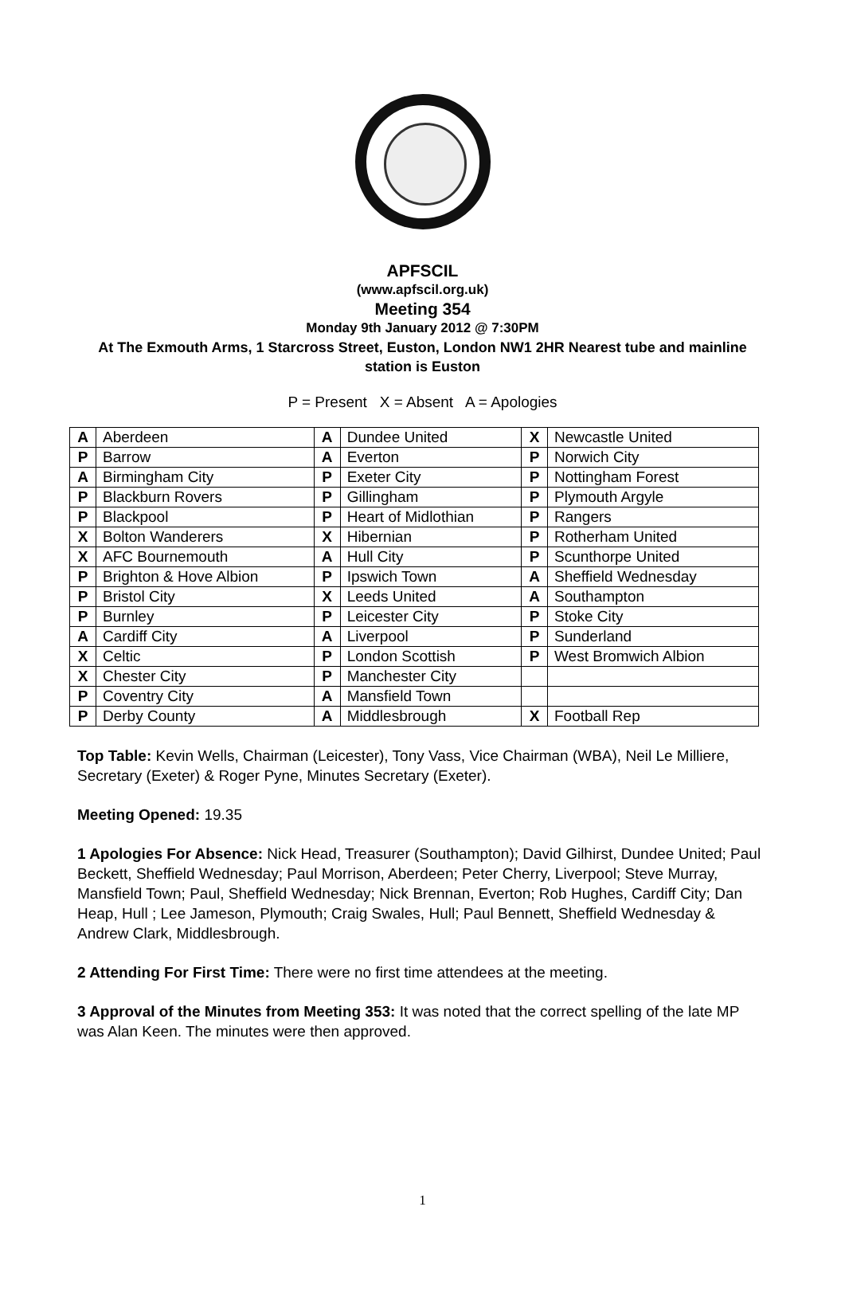APFSCIL
(www.apfscil.org.uk)
Meeting 354
Monday 9th January 2012 @ 7:30PM
At The Exmouth Arms, 1 Starcross Street, Euston, London NW1 2HR Nearest tube and mainline station is Euston
P = Present X = Absent A = Apologies
| A | Aberdeen | A | Dundee United | X | Newcastle United |
| P | Barrow | A | Everton | P | Norwich City |
| A | Birmingham City | P | Exeter City | P | Nottingham Forest |
| P | Blackburn Rovers | P | Gillingham | P | Plymouth Argyle |
| P | Blackpool | P | Heart of Midlothian | P | Rangers |
| X | Bolton Wanderers | X | Hibernian | P | Rotherham United |
| X | AFC Bournemouth | A | Hull City | P | Scunthorpe United |
| P | Brighton & Hove Albion | P | Ipswich Town | A | Sheffield Wednesday |
| P | Bristol City | X | Leeds United | A | Southampton |
| P | Burnley | P | Leicester City | P | Stoke City |
| A | Cardiff City | A | Liverpool | P | Sunderland |
| X | Celtic | P | London Scottish | P | West Bromwich Albion |
| X | Chester City | P | Manchester City | | |
| P | Coventry City | A | Mansfield Town | | |
| P | Derby County | A | Middlesbrough | X | Football Rep |
Top Table: Kevin Wells, Chairman (Leicester), Tony Vass, Vice Chairman (WBA), Neil Le Milliere, Secretary (Exeter) & Roger Pyne, Minutes Secretary (Exeter).
Meeting Opened: 19.35
1 Apologies For Absence: Nick Head, Treasurer (Southampton); David Gilhirst, Dundee United; Paul Beckett, Sheffield Wednesday; Paul Morrison, Aberdeen; Peter Cherry, Liverpool; Steve Murray, Mansfield Town; Paul, Sheffield Wednesday; Nick Brennan, Everton; Rob Hughes, Cardiff City; Dan Heap, Hull ; Lee Jameson, Plymouth; Craig Swales, Hull; Paul Bennett, Sheffield Wednesday & Andrew Clark, Middlesbrough.
2 Attending For First Time: There were no first time attendees at the meeting.
3 Approval of the Minutes from Meeting 353: It was noted that the correct spelling of the late MP was Alan Keen. The minutes were then approved.
1